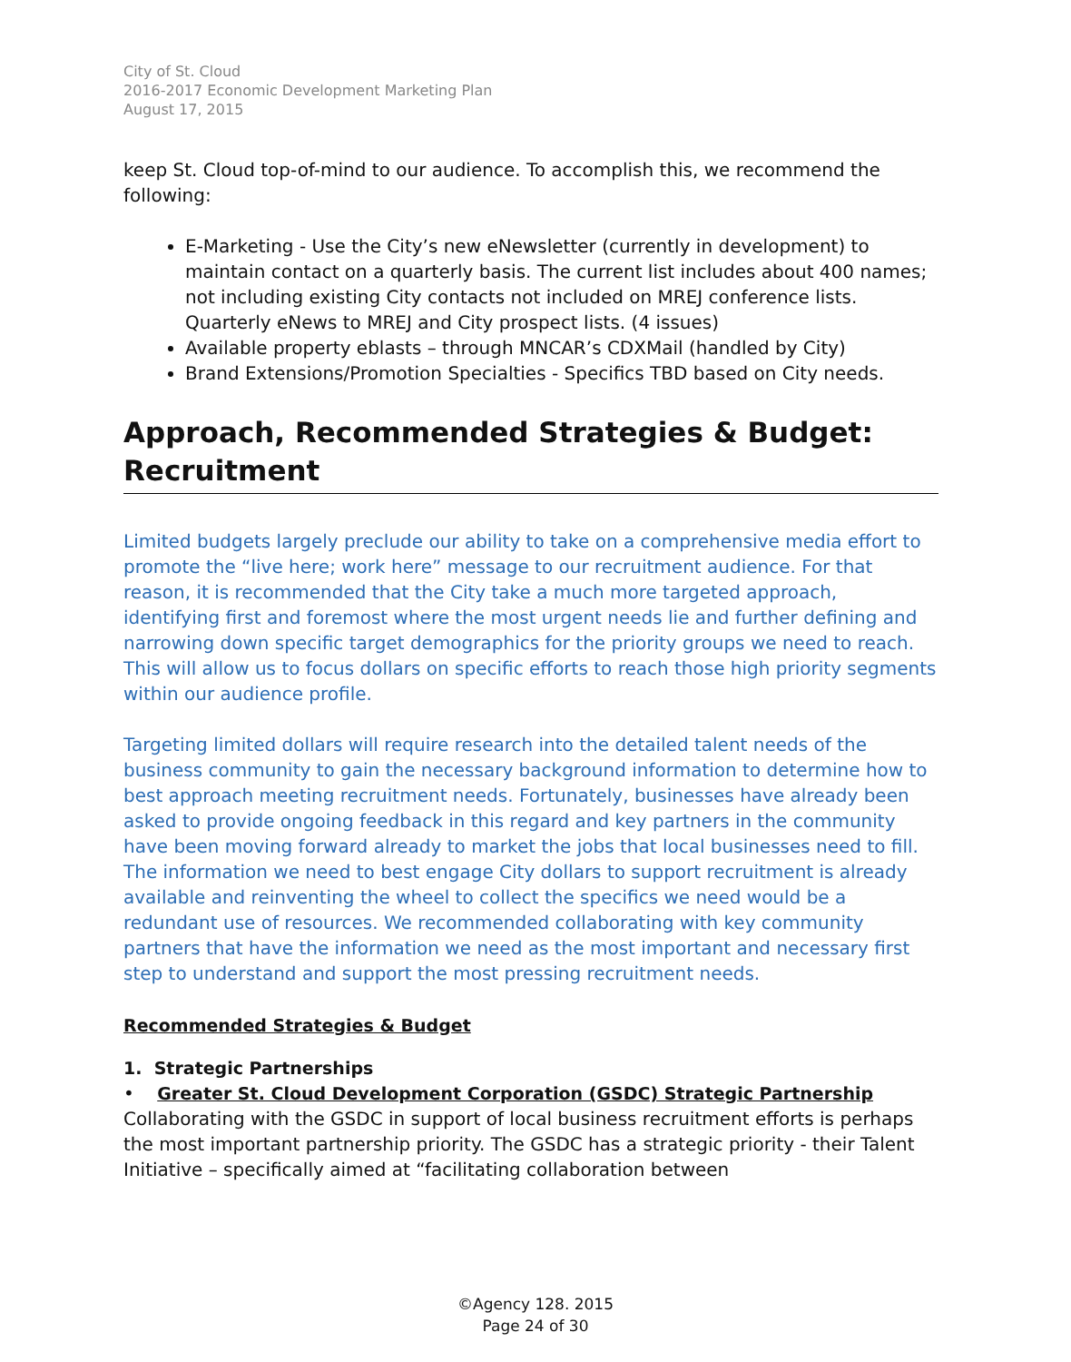City of St. Cloud
2016-2017 Economic Development Marketing Plan
August 17, 2015
keep St. Cloud top-of-mind to our audience. To accomplish this, we recommend the following:
E-Marketing - Use the City’s new eNewsletter (currently in development) to maintain contact on a quarterly basis. The current list includes about 400 names; not including existing City contacts not included on MREJ conference lists. Quarterly eNews to MREJ and City prospect lists. (4 issues)
Available property eblasts – through MNCAR’s CDXMail (handled by City)
Brand Extensions/Promotion Specialties - Specifics TBD based on City needs.
Approach, Recommended Strategies & Budget: Recruitment
Limited budgets largely preclude our ability to take on a comprehensive media effort to promote the “live here; work here” message to our recruitment audience. For that reason, it is recommended that the City take a much more targeted approach, identifying first and foremost where the most urgent needs lie and further defining and narrowing down specific target demographics for the priority groups we need to reach. This will allow us to focus dollars on specific efforts to reach those high priority segments within our audience profile.
Targeting limited dollars will require research into the detailed talent needs of the business community to gain the necessary background information to determine how to best approach meeting recruitment needs. Fortunately, businesses have already been asked to provide ongoing feedback in this regard and key partners in the community have been moving forward already to market the jobs that local businesses need to fill. The information we need to best engage City dollars to support recruitment is already available and reinventing the wheel to collect the specifics we need would be a redundant use of resources. We recommended collaborating with key community partners that have the information we need as the most important and necessary first step to understand and support the most pressing recruitment needs.
Recommended Strategies & Budget
1. Strategic Partnerships
• Greater St. Cloud Development Corporation (GSDC) Strategic Partnership
Collaborating with the GSDC in support of local business recruitment efforts is perhaps the most important partnership priority. The GSDC has a strategic priority - their Talent Initiative – specifically aimed at “facilitating collaboration between
©Agency 128. 2015
Page 24 of 30